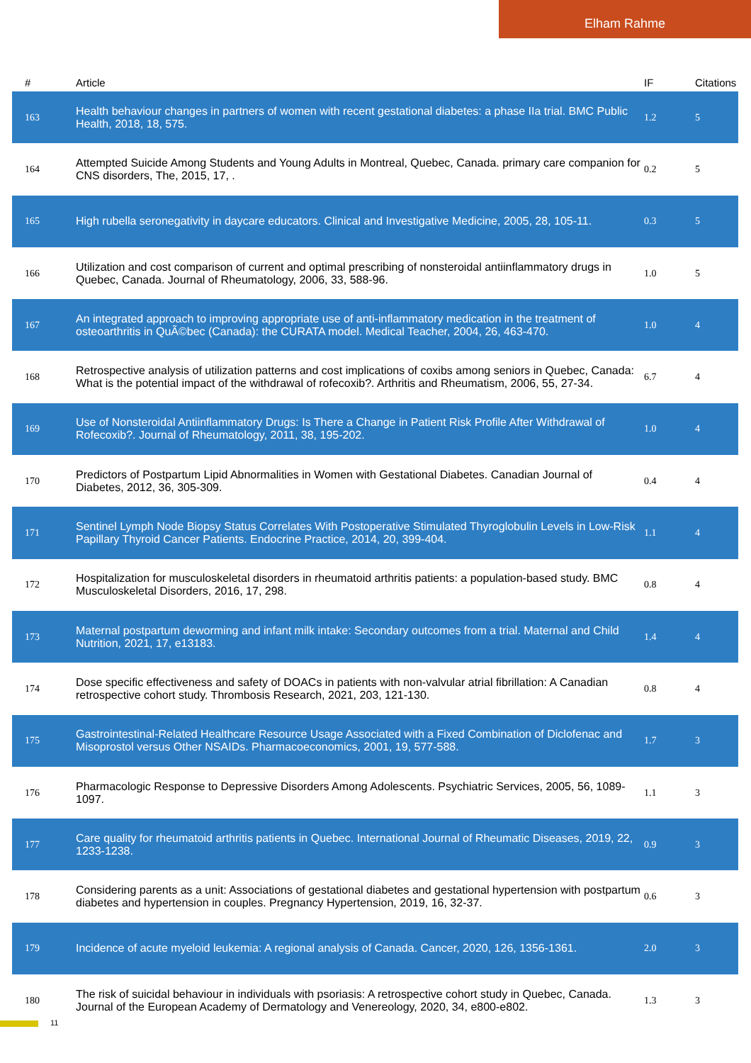Elham Rahme
| # | Article | IF | Citations |
| --- | --- | --- | --- |
| 163 | Health behaviour changes in partners of women with recent gestational diabetes: a phase IIa trial. BMC Public Health, 2018, 18, 575. | 1.2 | 5 |
| 164 | Attempted Suicide Among Students and Young Adults in Montreal, Quebec, Canada. primary care companion for CNS disorders, The, 2015, 17, . | 0.2 | 5 |
| 165 | High rubella seronegativity in daycare educators. Clinical and Investigative Medicine, 2005, 28, 105-11. | 0.3 | 5 |
| 166 | Utilization and cost comparison of current and optimal prescribing of nonsteroidal antiinflammatory drugs in Quebec, Canada. Journal of Rheumatology, 2006, 33, 588-96. | 1.0 | 5 |
| 167 | An integrated approach to improving appropriate use of anti-inflammatory medication in the treatment of osteoarthritis in QuÃ©bec (Canada): the CURATA model. Medical Teacher, 2004, 26, 463-470. | 1.0 | 4 |
| 168 | Retrospective analysis of utilization patterns and cost implications of coxibs among seniors in Quebec, Canada: What is the potential impact of the withdrawal of rofecoxib?. Arthritis and Rheumatism, 2006, 55, 27-34. | 6.7 | 4 |
| 169 | Use of Nonsteroidal Antiinflammatory Drugs: Is There a Change in Patient Risk Profile After Withdrawal of Rofecoxib?. Journal of Rheumatology, 2011, 38, 195-202. | 1.0 | 4 |
| 170 | Predictors of Postpartum Lipid Abnormalities in Women with Gestational Diabetes. Canadian Journal of Diabetes, 2012, 36, 305-309. | 0.4 | 4 |
| 171 | Sentinel Lymph Node Biopsy Status Correlates With Postoperative Stimulated Thyroglobulin Levels in Low-Risk Papillary Thyroid Cancer Patients. Endocrine Practice, 2014, 20, 399-404. | 1.1 | 4 |
| 172 | Hospitalization for musculoskeletal disorders in rheumatoid arthritis patients: a population-based study. BMC Musculoskeletal Disorders, 2016, 17, 298. | 0.8 | 4 |
| 173 | Maternal postpartum deworming and infant milk intake: Secondary outcomes from a trial. Maternal and Child Nutrition, 2021, 17, e13183. | 1.4 | 4 |
| 174 | Dose specific effectiveness and safety of DOACs in patients with non-valvular atrial fibrillation: A Canadian retrospective cohort study. Thrombosis Research, 2021, 203, 121-130. | 0.8 | 4 |
| 175 | Gastrointestinal-Related Healthcare Resource Usage Associated with a Fixed Combination of Diclofenac and Misoprostol versus Other NSAIDs. Pharmacoeconomics, 2001, 19, 577-588. | 1.7 | 3 |
| 176 | Pharmacologic Response to Depressive Disorders Among Adolescents. Psychiatric Services, 2005, 56, 1089-1097. | 1.1 | 3 |
| 177 | Care quality for rheumatoid arthritis patients in Quebec. International Journal of Rheumatic Diseases, 2019, 22, 1233-1238. | 0.9 | 3 |
| 178 | Considering parents as a unit: Associations of gestational diabetes and gestational hypertension with postpartum diabetes and hypertension in couples. Pregnancy Hypertension, 2019, 16, 32-37. | 0.6 | 3 |
| 179 | Incidence of acute myeloid leukemia: A regional analysis of Canada. Cancer, 2020, 126, 1356-1361. | 2.0 | 3 |
| 180 | The risk of suicidal behaviour in individuals with psoriasis: A retrospective cohort study in Quebec, Canada. Journal of the European Academy of Dermatology and Venereology, 2020, 34, e800-e802. | 1.3 | 3 |
11